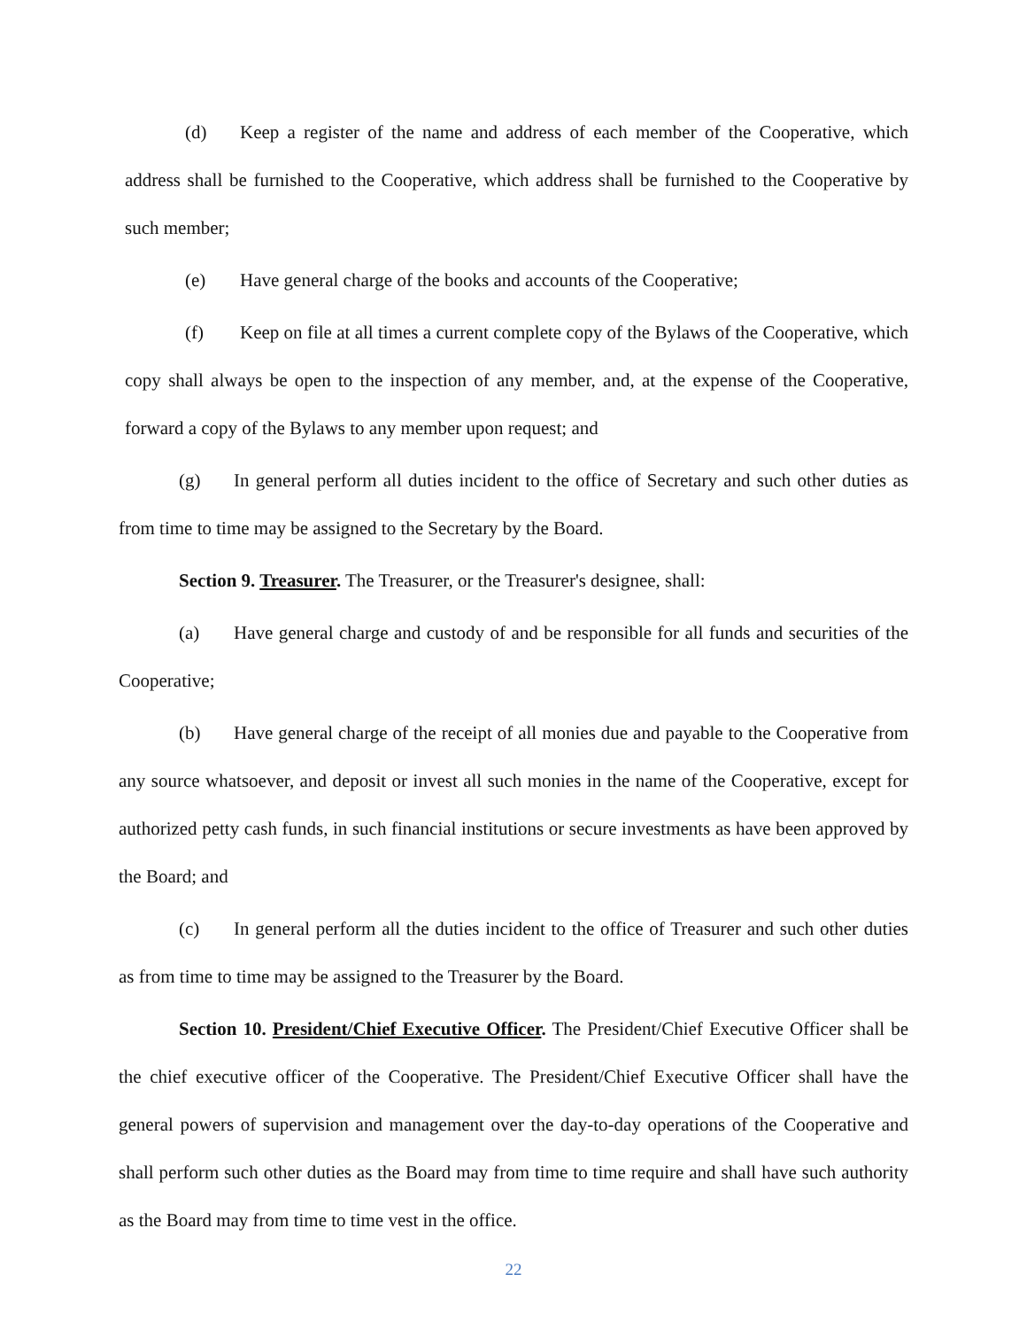(d) Keep a register of the name and address of each member of the Cooperative, which address shall be furnished to the Cooperative, which address shall be furnished to the Cooperative by such member;
(e) Have general charge of the books and accounts of the Cooperative;
(f) Keep on file at all times a current complete copy of the Bylaws of the Cooperative, which copy shall always be open to the inspection of any member, and, at the expense of the Cooperative, forward a copy of the Bylaws to any member upon request; and
(g) In general perform all duties incident to the office of Secretary and such other duties as from time to time may be assigned to the Secretary by the Board.
Section 9. Treasurer. The Treasurer, or the Treasurer's designee, shall:
(a) Have general charge and custody of and be responsible for all funds and securities of the Cooperative;
(b) Have general charge of the receipt of all monies due and payable to the Cooperative from any source whatsoever, and deposit or invest all such monies in the name of the Cooperative, except for authorized petty cash funds, in such financial institutions or secure investments as have been approved by the Board; and
(c) In general perform all the duties incident to the office of Treasurer and such other duties as from time to time may be assigned to the Treasurer by the Board.
Section 10. President/Chief Executive Officer. The President/Chief Executive Officer shall be the chief executive officer of the Cooperative. The President/Chief Executive Officer shall have the general powers of supervision and management over the day-to-day operations of the Cooperative and shall perform such other duties as the Board may from time to time require and shall have such authority as the Board may from time to time vest in the office.
22